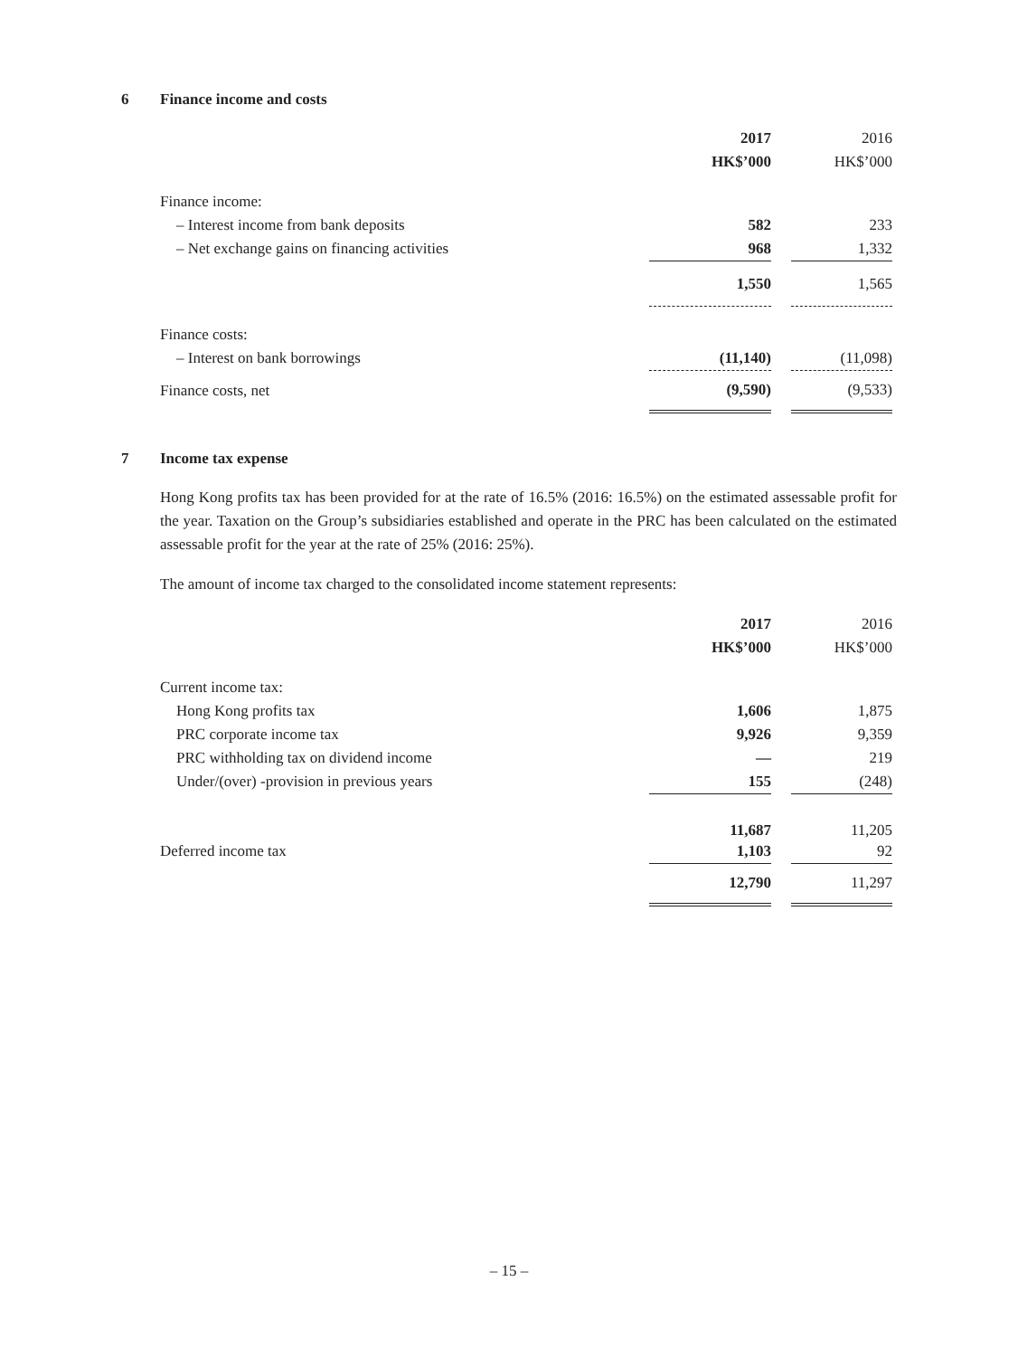6 Finance income and costs
| | 2017 | | 2016 |
| | HK$’000 | | HK$’000 |
| Finance income: | | | |
| – Interest income from bank deposits | 582 | | 233 |
| – Net exchange gains on financing activities | 968 | | 1,332 |
| | 1,550 | | 1,565 |
| Finance costs: | | | |
| – Interest on bank borrowings | (11,140) | | (11,098) |
| Finance costs, net | (9,590) | | (9,533) |
7 Income tax expense
Hong Kong profits tax has been provided for at the rate of 16.5% (2016: 16.5%) on the estimated assessable profit for the year. Taxation on the Group’s subsidiaries established and operate in the PRC has been calculated on the estimated assessable profit for the year at the rate of 25% (2016: 25%).
The amount of income tax charged to the consolidated income statement represents:
| | 2017 | | 2016 |
| | HK$’000 | | HK$’000 |
| Current income tax: | | | |
| Hong Kong profits tax | 1,606 | | 1,875 |
| PRC corporate income tax | 9,926 | | 9,359 |
| PRC withholding tax on dividend income | — | | 219 |
| Under/(over) -provision in previous years | 155 | | (248) |
| | 11,687 | | 11,205 |
| Deferred income tax | 1,103 | | 92 |
| | 12,790 | | 11,297 |
– 15 –